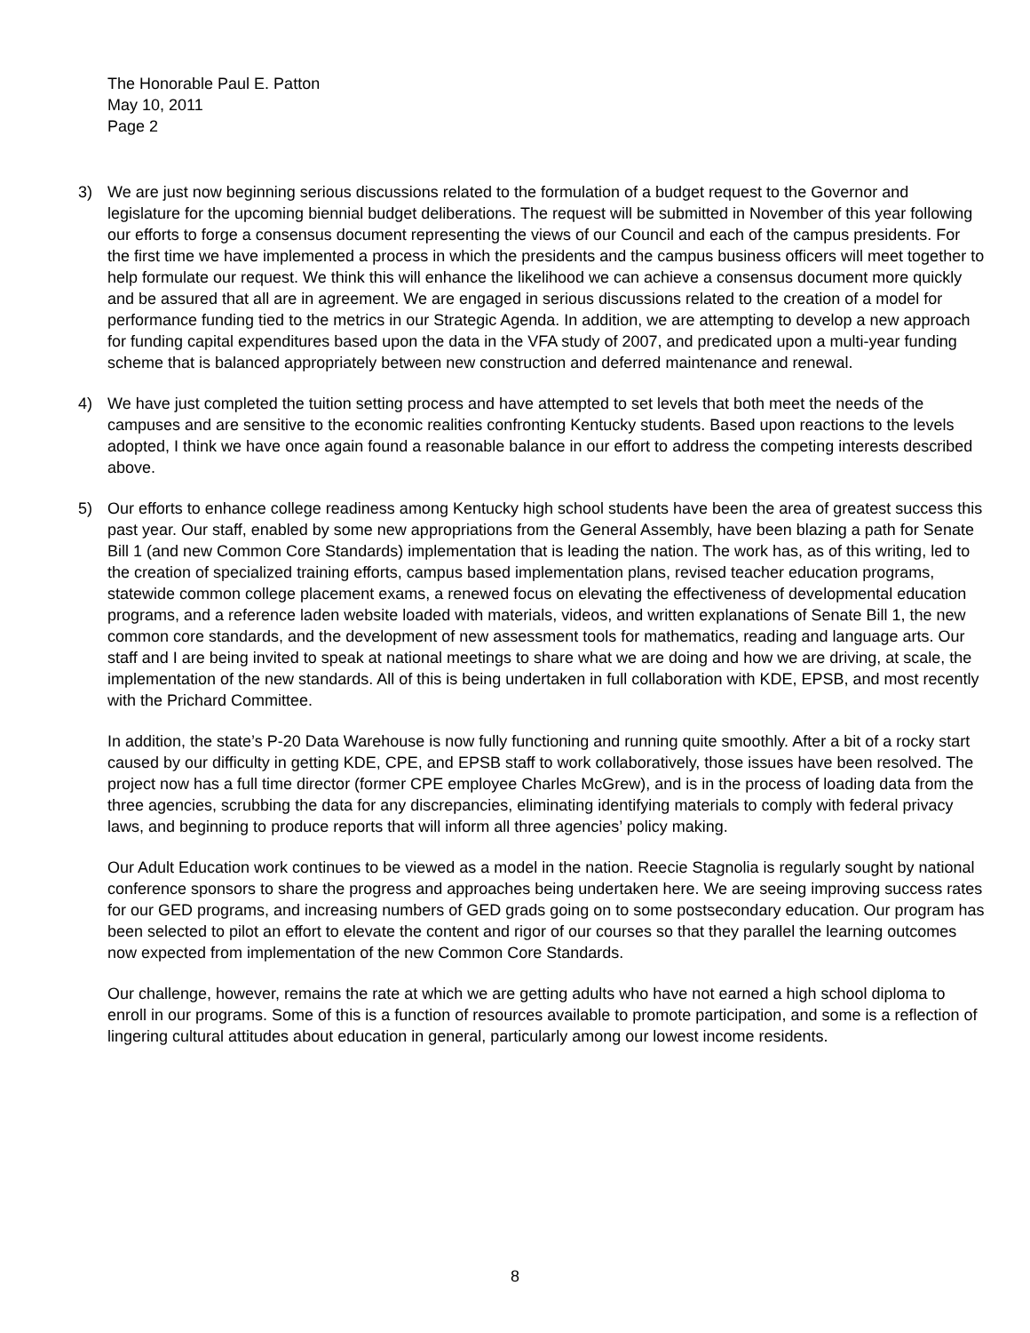The Honorable Paul E. Patton
May 10, 2011
Page 2
3) We are just now beginning serious discussions related to the formulation of a budget request to the Governor and legislature for the upcoming biennial budget deliberations. The request will be submitted in November of this year following our efforts to forge a consensus document representing the views of our Council and each of the campus presidents. For the first time we have implemented a process in which the presidents and the campus business officers will meet together to help formulate our request. We think this will enhance the likelihood we can achieve a consensus document more quickly and be assured that all are in agreement. We are engaged in serious discussions related to the creation of a model for performance funding tied to the metrics in our Strategic Agenda. In addition, we are attempting to develop a new approach for funding capital expenditures based upon the data in the VFA study of 2007, and predicated upon a multi-year funding scheme that is balanced appropriately between new construction and deferred maintenance and renewal.
4) We have just completed the tuition setting process and have attempted to set levels that both meet the needs of the campuses and are sensitive to the economic realities confronting Kentucky students. Based upon reactions to the levels adopted, I think we have once again found a reasonable balance in our effort to address the competing interests described above.
5) Our efforts to enhance college readiness among Kentucky high school students have been the area of greatest success this past year. Our staff, enabled by some new appropriations from the General Assembly, have been blazing a path for Senate Bill 1 (and new Common Core Standards) implementation that is leading the nation. The work has, as of this writing, led to the creation of specialized training efforts, campus based implementation plans, revised teacher education programs, statewide common college placement exams, a renewed focus on elevating the effectiveness of developmental education programs, and a reference laden website loaded with materials, videos, and written explanations of Senate Bill 1, the new common core standards, and the development of new assessment tools for mathematics, reading and language arts. Our staff and I are being invited to speak at national meetings to share what we are doing and how we are driving, at scale, the implementation of the new standards. All of this is being undertaken in full collaboration with KDE, EPSB, and most recently with the Prichard Committee.
In addition, the state’s P-20 Data Warehouse is now fully functioning and running quite smoothly. After a bit of a rocky start caused by our difficulty in getting KDE, CPE, and EPSB staff to work collaboratively, those issues have been resolved. The project now has a full time director (former CPE employee Charles McGrew), and is in the process of loading data from the three agencies, scrubbing the data for any discrepancies, eliminating identifying materials to comply with federal privacy laws, and beginning to produce reports that will inform all three agencies’ policy making.
Our Adult Education work continues to be viewed as a model in the nation. Reecie Stagnolia is regularly sought by national conference sponsors to share the progress and approaches being undertaken here. We are seeing improving success rates for our GED programs, and increasing numbers of GED grads going on to some postsecondary education. Our program has been selected to pilot an effort to elevate the content and rigor of our courses so that they parallel the learning outcomes now expected from implementation of the new Common Core Standards.
Our challenge, however, remains the rate at which we are getting adults who have not earned a high school diploma to enroll in our programs. Some of this is a function of resources available to promote participation, and some is a reflection of lingering cultural attitudes about education in general, particularly among our lowest income residents.
8